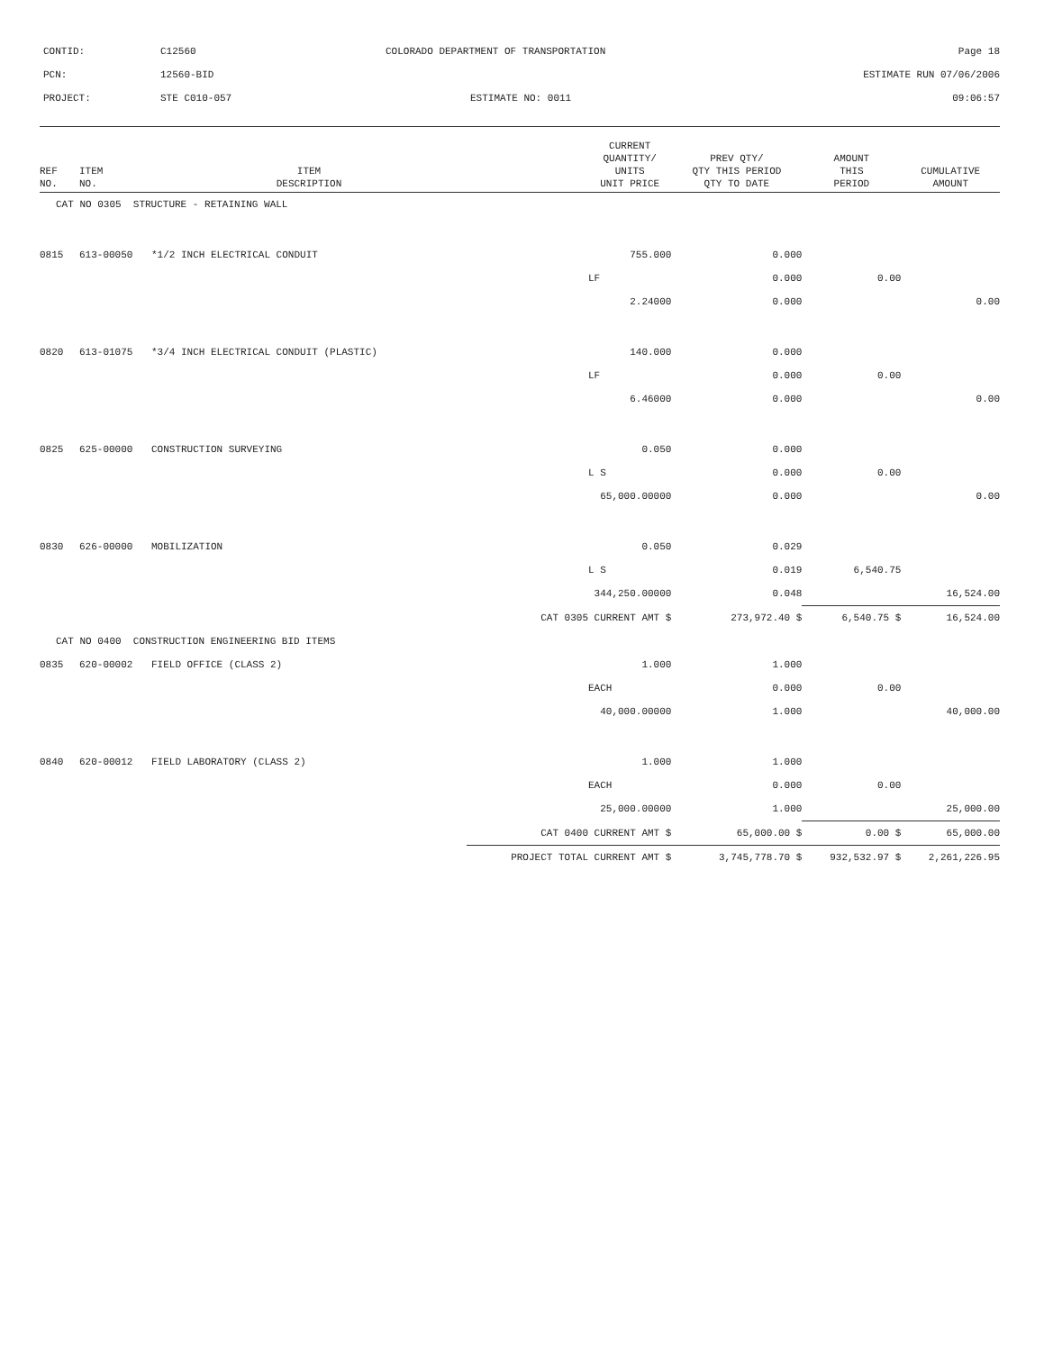| CONTID: | C12560 | COLORADO DEPARTMENT OF TRANSPORTATION | Page 18 |
| PCN: | 12560-BID | | ESTIMATE RUN 07/06/2006 |
| PROJECT: | STE C010-057 | ESTIMATE NO: 0011 | 09:06:57 |
| REF NO. | ITEM NO. | ITEM DESCRIPTION | | CURRENT QUANTITY/ UNITS UNIT PRICE | PREV QTY/ QTY THIS PERIOD QTY TO DATE | AMOUNT THIS PERIOD | CUMULATIVE AMOUNT |
| --- | --- | --- | --- | --- | --- | --- | --- |
| CAT NO 0305 STRUCTURE - RETAINING WALL | | | | | | | |
| 0815 | 613-00050 | *1/2 INCH ELECTRICAL CONDUIT | | 755.000 | 0.000 | | |
| | | | | LF | 0.000 | 0.00 | |
| | | | | 2.24000 | 0.000 | | 0.00 |
| 0820 | 613-01075 | *3/4 INCH ELECTRICAL CONDUIT (PLASTIC) | | 140.000 | 0.000 | | |
| | | | | LF | 0.000 | 0.00 | |
| | | | | 6.46000 | 0.000 | | 0.00 |
| 0825 | 625-00000 | CONSTRUCTION SURVEYING | | 0.050 | 0.000 | | |
| | | | | L S | 0.000 | 0.00 | |
| | | | | 65,000.00000 | 0.000 | | 0.00 |
| 0830 | 626-00000 | MOBILIZATION | | 0.050 | 0.029 | | |
| | | | | L S | 0.019 | 6,540.75 | |
| | | | | 344,250.00000 | 0.048 | | 16,524.00 |
| | | | CAT 0305 | CURRENT AMT $ | 273,972.40 $ | 6,540.75 $ | 16,524.00 |
| CAT NO 0400 CONSTRUCTION ENGINEERING BID ITEMS | | | | | | | |
| 0835 | 620-00002 | FIELD OFFICE (CLASS 2) | | 1.000 | 1.000 | | |
| | | | | EACH | 0.000 | 0.00 | |
| | | | | 40,000.00000 | 1.000 | | 40,000.00 |
| 0840 | 620-00012 | FIELD LABORATORY (CLASS 2) | | 1.000 | 1.000 | | |
| | | | | EACH | 0.000 | 0.00 | |
| | | | | 25,000.00000 | 1.000 | | 25,000.00 |
| | | | CAT 0400 | CURRENT AMT $ | 65,000.00 $ | 0.00 $ | 65,000.00 |
| | | | PROJECT TOTAL | CURRENT AMT $ | 3,745,778.70 $ | 932,532.97 $ | 2,261,226.95 |